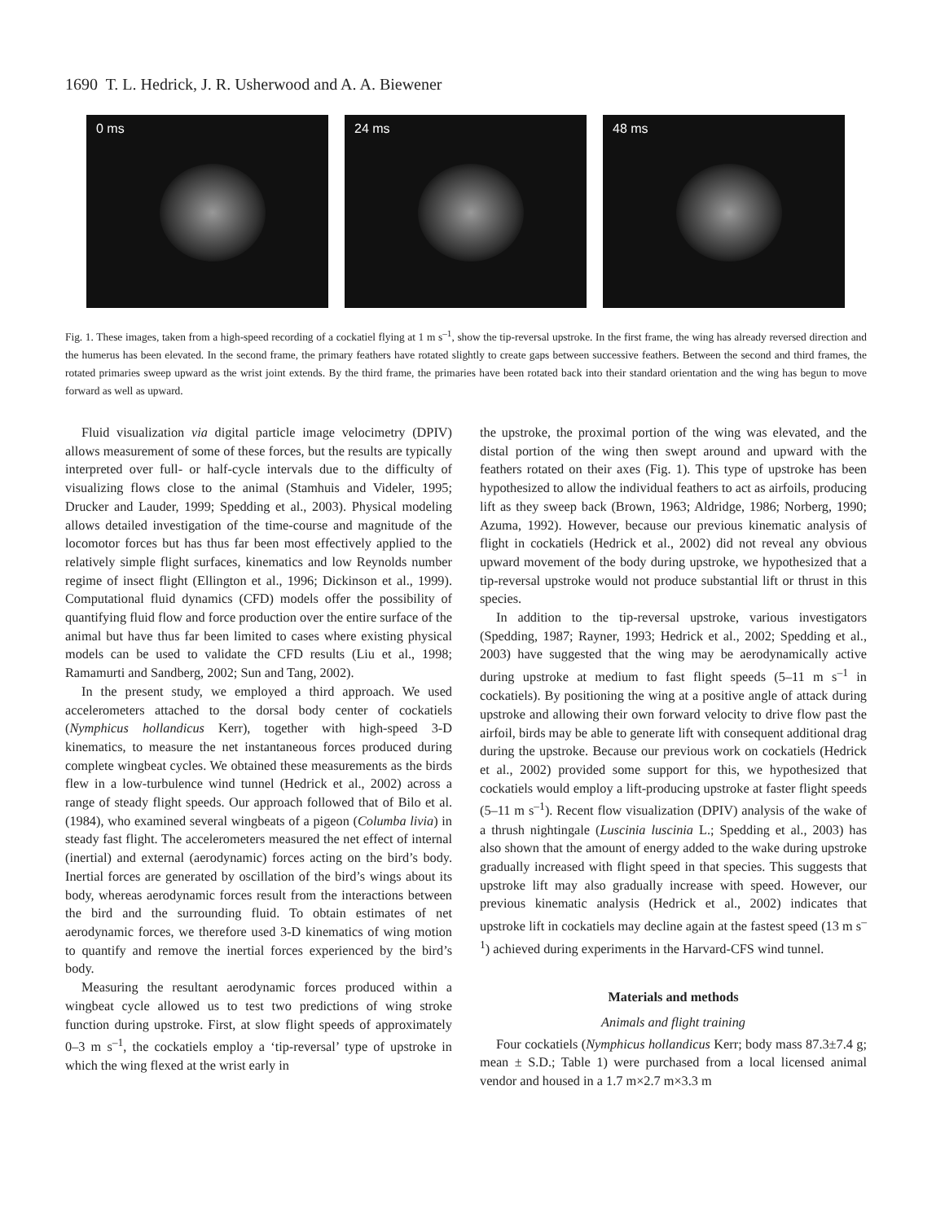1690 T. L. Hedrick, J. R. Usherwood and A. A. Biewener
0 ms 24 ms 48 ms
Fig. 1. These images, taken from a high-speed recording of a cockatiel flying at 1 m s<sup>–1</sup>, show the tip-reversal upstroke. In the first frame, the wing has already reversed direction and the humerus has been elevated. In the second frame, the primary feathers have rotated slightly to create gaps between successive feathers. Between the second and third frames, the rotated primaries sweep upward as the wrist joint extends. By the third frame, the primaries have been rotated back into their standard orientation and the wing has begun to move forward as well as upward.
Fluid visualization via digital particle image velocimetry (DPIV) allows measurement of some of these forces, but the results are typically interpreted over full- or half-cycle intervals due to the difficulty of visualizing flows close to the animal (Stamhuis and Videler, 1995; Drucker and Lauder, 1999; Spedding et al., 2003). Physical modeling allows detailed investigation of the time-course and magnitude of the locomotor forces but has thus far been most effectively applied to the relatively simple flight surfaces, kinematics and low Reynolds number regime of insect flight (Ellington et al., 1996; Dickinson et al., 1999). Computational fluid dynamics (CFD) models offer the possibility of quantifying fluid flow and force production over the entire surface of the animal but have thus far been limited to cases where existing physical models can be used to validate the CFD results (Liu et al., 1998; Ramamurti and Sandberg, 2002; Sun and Tang, 2002).
In the present study, we employed a third approach. We used accelerometers attached to the dorsal body center of cockatiels (Nymphicus hollandicus Kerr), together with high-speed 3-D kinematics, to measure the net instantaneous forces produced during complete wingbeat cycles. We obtained these measurements as the birds flew in a low-turbulence wind tunnel (Hedrick et al., 2002) across a range of steady flight speeds. Our approach followed that of Bilo et al. (1984), who examined several wingbeats of a pigeon (Columba livia) in steady fast flight. The accelerometers measured the net effect of internal (inertial) and external (aerodynamic) forces acting on the bird’s body. Inertial forces are generated by oscillation of the bird’s wings about its body, whereas aerodynamic forces result from the interactions between the bird and the surrounding fluid. To obtain estimates of net aerodynamic forces, we therefore used 3-D kinematics of wing motion to quantify and remove the inertial forces experienced by the bird’s body.
Measuring the resultant aerodynamic forces produced within a wingbeat cycle allowed us to test two predictions of wing stroke function during upstroke. First, at slow flight speeds of approximately 0–3 m s<sup>–1</sup>, the cockatiels employ a ‘tip-reversal’ type of upstroke in which the wing flexed at the wrist early in
the upstroke, the proximal portion of the wing was elevated, and the distal portion of the wing then swept around and upward with the feathers rotated on their axes (Fig. 1). This type of upstroke has been hypothesized to allow the individual feathers to act as airfoils, producing lift as they sweep back (Brown, 1963; Aldridge, 1986; Norberg, 1990; Azuma, 1992). However, because our previous kinematic analysis of flight in cockatiels (Hedrick et al., 2002) did not reveal any obvious upward movement of the body during upstroke, we hypothesized that a tip-reversal upstroke would not produce substantial lift or thrust in this species.
In addition to the tip-reversal upstroke, various investigators (Spedding, 1987; Rayner, 1993; Hedrick et al., 2002; Spedding et al., 2003) have suggested that the wing may be aerodynamically active during upstroke at medium to fast flight speeds (5–11 m s<sup>–1</sup> in cockatiels). By positioning the wing at a positive angle of attack during upstroke and allowing their own forward velocity to drive flow past the airfoil, birds may be able to generate lift with consequent additional drag during the upstroke. Because our previous work on cockatiels (Hedrick et al., 2002) provided some support for this, we hypothesized that cockatiels would employ a lift-producing upstroke at faster flight speeds (5–11 m s<sup>–1</sup>). Recent flow visualization (DPIV) analysis of the wake of a thrush nightingale (Luscinia luscinia L.; Spedding et al., 2003) has also shown that the amount of energy added to the wake during upstroke gradually increased with flight speed in that species. This suggests that upstroke lift may also gradually increase with speed. However, our previous kinematic analysis (Hedrick et al., 2002) indicates that upstroke lift in cockatiels may decline again at the fastest speed (13 m s<sup>–1</sup>) achieved during experiments in the Harvard-CFS wind tunnel.
Materials and methods
Animals and flight training
Four cockatiels (Nymphicus hollandicus Kerr; body mass 87.3±7.4 g; mean ± S.D.; Table 1) were purchased from a local licensed animal vendor and housed in a 1.7 m×2.7 m×3.3 m